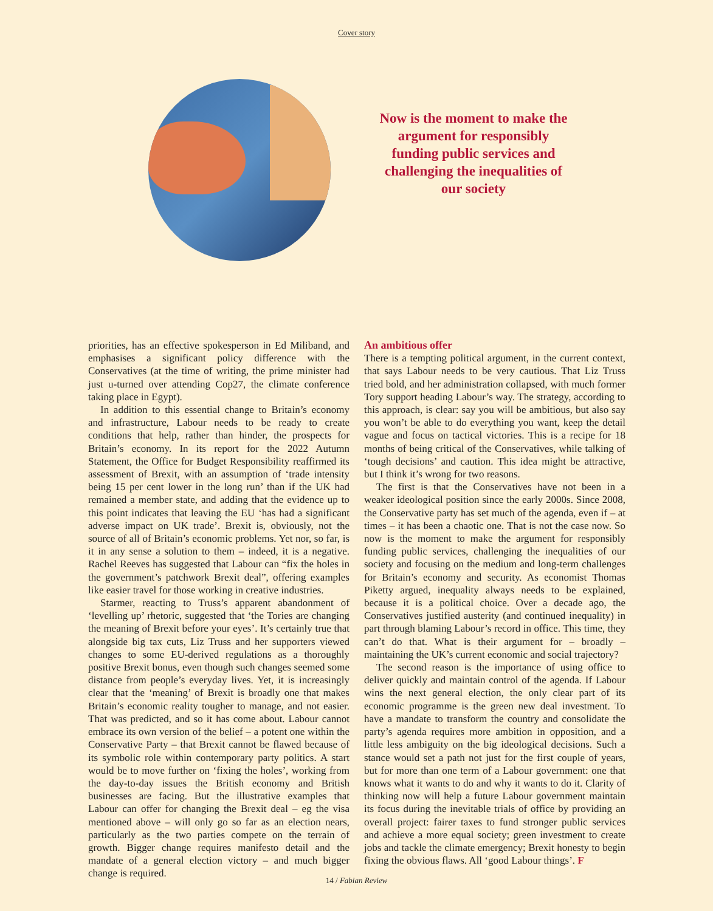Cover story
Now is the moment to make the argument for responsibly funding public services and challenging the inequalities of our society
priorities, has an effective spokesperson in Ed Miliband, and emphasises a significant policy difference with the Conservatives (at the time of writing, the prime minister had just u-turned over attending Cop27, the climate conference taking place in Egypt).
In addition to this essential change to Britain’s economy and infrastructure, Labour needs to be ready to create conditions that help, rather than hinder, the prospects for Britain’s economy. In its report for the 2022 Autumn Statement, the Office for Budget Responsibility reaffirmed its assessment of Brexit, with an assumption of ‘trade intensity being 15 per cent lower in the long run’ than if the UK had remained a member state, and adding that the evidence up to this point indicates that leaving the EU ‘has had a significant adverse impact on UK trade’. Brexit is, obviously, not the source of all of Britain’s economic problems. Yet nor, so far, is it in any sense a solution to them – indeed, it is a negative. Rachel Reeves has suggested that Labour can “fix the holes in the government’s patchwork Brexit deal”, offering examples like easier travel for those working in creative industries.
Starmer, reacting to Truss’s apparent abandonment of ‘levelling up’ rhetoric, suggested that ‘the Tories are changing the meaning of Brexit before your eyes’. It’s certainly true that alongside big tax cuts, Liz Truss and her supporters viewed changes to some EU-derived regulations as a thoroughly positive Brexit bonus, even though such changes seemed some distance from people’s everyday lives. Yet, it is increasingly clear that the ‘meaning’ of Brexit is broadly one that makes Britain’s economic reality tougher to manage, and not easier. That was predicted, and so it has come about. Labour cannot embrace its own version of the belief – a potent one within the Conservative Party – that Brexit cannot be flawed because of its symbolic role within contemporary party politics. A start would be to move further on ‘fixing the holes’, working from the day-to-day issues the British economy and British businesses are facing. But the illustrative examples that Labour can offer for changing the Brexit deal – eg the visa mentioned above – will only go so far as an election nears, particularly as the two parties compete on the terrain of growth. Bigger change requires manifesto detail and the mandate of a general election victory – and much bigger change is required.
An ambitious offer
There is a tempting political argument, in the current context, that says Labour needs to be very cautious. That Liz Truss tried bold, and her administration collapsed, with much former Tory support heading Labour’s way. The strategy, according to this approach, is clear: say you will be ambitious, but also say you won’t be able to do everything you want, keep the detail vague and focus on tactical victories. This is a recipe for 18 months of being critical of the Conservatives, while talking of ‘tough decisions’ and caution. This idea might be attractive, but I think it’s wrong for two reasons.
The first is that the Conservatives have not been in a weaker ideological position since the early 2000s. Since 2008, the Conservative party has set much of the agenda, even if – at times – it has been a chaotic one. That is not the case now. So now is the moment to make the argument for responsibly funding public services, challenging the inequalities of our society and focusing on the medium and long-term challenges for Britain’s economy and security. As economist Thomas Piketty argued, inequality always needs to be explained, because it is a political choice. Over a decade ago, the Conservatives justified austerity (and continued inequality) in part through blaming Labour’s record in office. This time, they can’t do that. What is their argument for – broadly – maintaining the UK’s current economic and social trajectory?
The second reason is the importance of using office to deliver quickly and maintain control of the agenda. If Labour wins the next general election, the only clear part of its economic programme is the green new deal investment. To have a mandate to transform the country and consolidate the party’s agenda requires more ambition in opposition, and a little less ambiguity on the big ideological decisions. Such a stance would set a path not just for the first couple of years, but for more than one term of a Labour government: one that knows what it wants to do and why it wants to do it. Clarity of thinking now will help a future Labour government maintain its focus during the inevitable trials of office by providing an overall project: fairer taxes to fund stronger public services and achieve a more equal society; green investment to create jobs and tackle the climate emergency; Brexit honesty to begin fixing the obvious flaws. All ‘good Labour things’. F
14 / Fabian Review